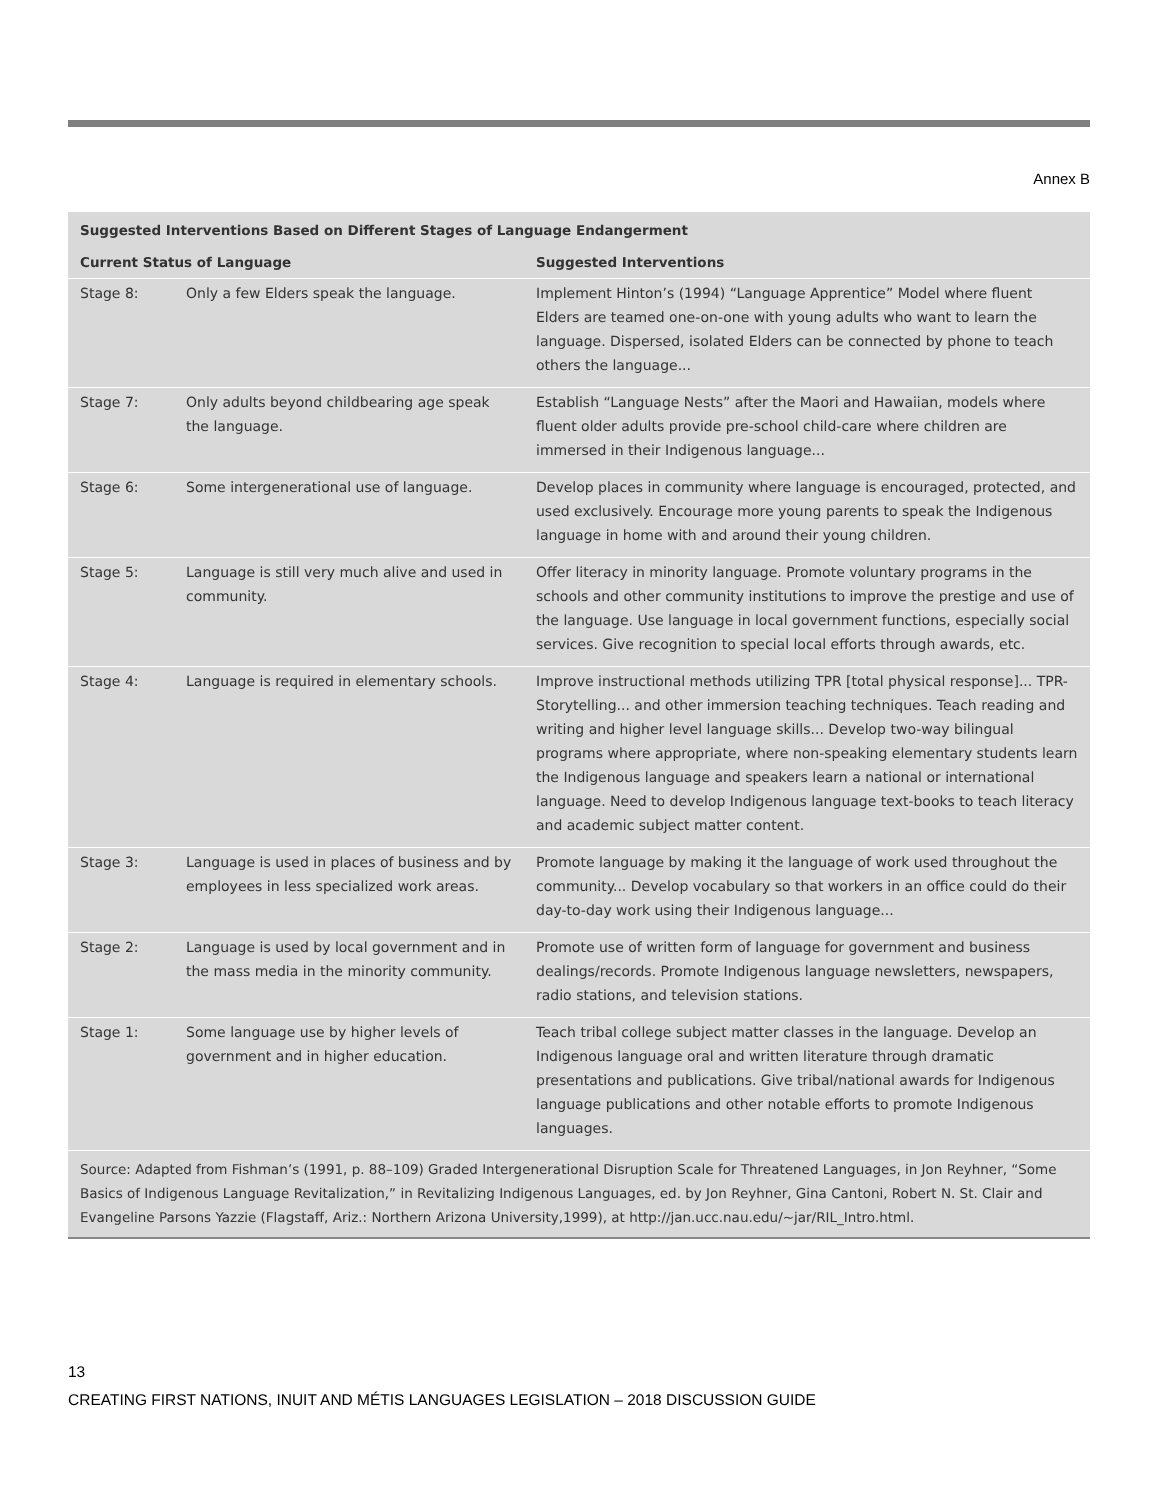Annex B
| Suggested Interventions Based on Different Stages of Language Endangerment | | |
| --- | --- | --- |
| Current Status of Language | | Suggested Interventions |
| Stage 8: | Only a few Elders speak the language. | Implement Hinton’s (1994) “Language Apprentice” Model where fluent Elders are teamed one-on-one with young adults who want to learn the language. Dispersed, isolated Elders can be connected by phone to teach others the language... |
| Stage 7: | Only adults beyond childbearing age speak the language. | Establish “Language Nests” after the Maori and Hawaiian, models where fluent older adults provide pre-school child-care where children are immersed in their Indigenous language... |
| Stage 6: | Some intergenerational use of language. | Develop places in community where language is encouraged, protected, and used exclusively. Encourage more young parents to speak the Indigenous language in home with and around their young children. |
| Stage 5: | Language is still very much alive and used in community. | Offer literacy in minority language. Promote voluntary programs in the schools and other community institutions to improve the prestige and use of the language. Use language in local government functions, especially social services. Give recognition to special local efforts through awards, etc. |
| Stage 4: | Language is required in elementary schools. | Improve instructional methods utilizing TPR [total physical response]... TPR-Storytelling... and other immersion teaching techniques. Teach reading and writing and higher level language skills... Develop two-way bilingual programs where appropriate, where non-speaking elementary students learn the Indigenous language and speakers learn a national or international language. Need to develop Indigenous language text-books to teach literacy and academic subject matter content. |
| Stage 3: | Language is used in places of business and by employees in less specialized work areas. | Promote language by making it the language of work used throughout the community... Develop vocabulary so that workers in an office could do their day-to-day work using their Indigenous language... |
| Stage 2: | Language is used by local government and in the mass media in the minority community. | Promote use of written form of language for government and business dealings/records. Promote Indigenous language newsletters, newspapers, radio stations, and television stations. |
| Stage 1: | Some language use by higher levels of government and in higher education. | Teach tribal college subject matter classes in the language. Develop an Indigenous language oral and written literature through dramatic presentations and publications. Give tribal/national awards for Indigenous language publications and other notable efforts to promote Indigenous languages. |
Source: Adapted from Fishman’s (1991, p. 88–109) Graded Intergenerational Disruption Scale for Threatened Languages, in Jon Reyhner, “Some Basics of Indigenous Language Revitalization,” in Revitalizing Indigenous Languages, ed. by Jon Reyhner, Gina Cantoni, Robert N. St. Clair and Evangeline Parsons Yazzie (Flagstaff, Ariz.: Northern Arizona University,1999), at http://jan.ucc.nau.edu/~jar/RIL_Intro.html.
13
CREATING FIRST NATIONS, INUIT AND MÉTIS LANGUAGES LEGISLATION – 2018 DISCUSSION GUIDE